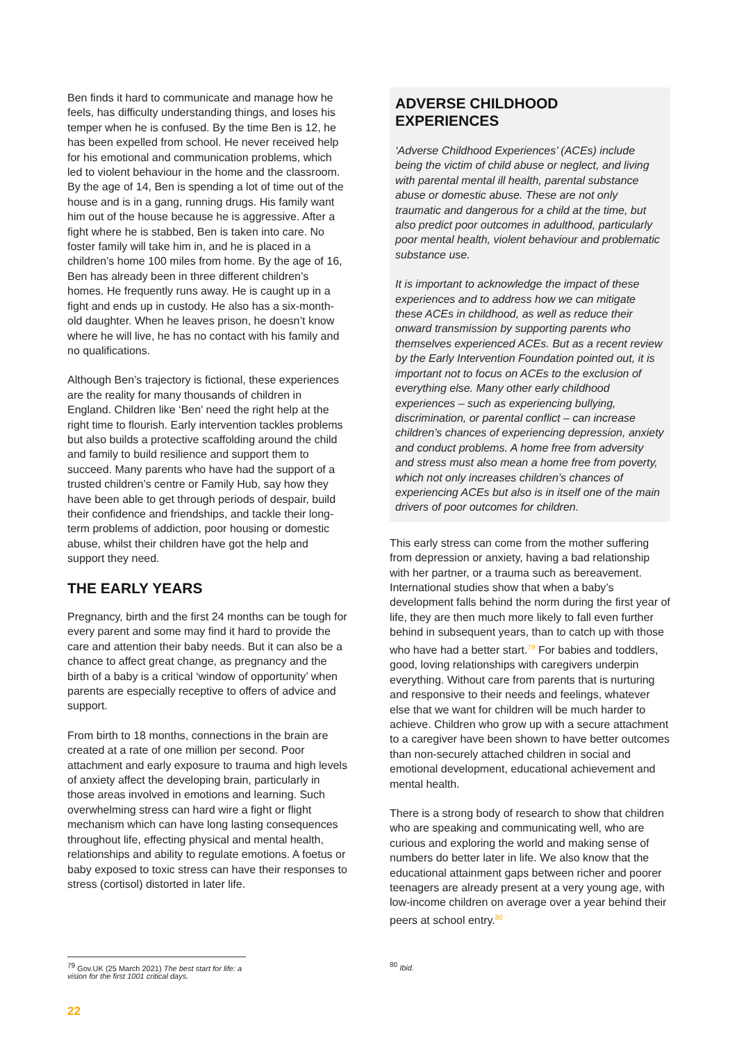Ben finds it hard to communicate and manage how he feels, has difficulty understanding things, and loses his temper when he is confused. By the time Ben is 12, he has been expelled from school. He never received help for his emotional and communication problems, which led to violent behaviour in the home and the classroom. By the age of 14, Ben is spending a lot of time out of the house and is in a gang, running drugs. His family want him out of the house because he is aggressive. After a fight where he is stabbed, Ben is taken into care. No foster family will take him in, and he is placed in a children’s home 100 miles from home. By the age of 16, Ben has already been in three different children’s homes. He frequently runs away. He is caught up in a fight and ends up in custody. He also has a six-month-old daughter. When he leaves prison, he doesn’t know where he will live, he has no contact with his family and no qualifications.
Although Ben’s trajectory is fictional, these experiences are the reality for many thousands of children in England. Children like ‘Ben’ need the right help at the right time to flourish. Early intervention tackles problems but also builds a protective scaffolding around the child and family to build resilience and support them to succeed. Many parents who have had the support of a trusted children’s centre or Family Hub, say how they have been able to get through periods of despair, build their confidence and friendships, and tackle their long-term problems of addiction, poor housing or domestic abuse, whilst their children have got the help and support they need.
THE EARLY YEARS
Pregnancy, birth and the first 24 months can be tough for every parent and some may find it hard to provide the care and attention their baby needs. But it can also be a chance to affect great change, as pregnancy and the birth of a baby is a critical ‘window of opportunity’ when parents are especially receptive to offers of advice and support.
From birth to 18 months, connections in the brain are created at a rate of one million per second. Poor attachment and early exposure to trauma and high levels of anxiety affect the developing brain, particularly in those areas involved in emotions and learning. Such overwhelming stress can hard wire a fight or flight mechanism which can have long lasting consequences throughout life, effecting physical and mental health, relationships and ability to regulate emotions. A foetus or baby exposed to toxic stress can have their responses to stress (cortisol) distorted in later life.
ADVERSE CHILDHOOD EXPERIENCES
‘Adverse Childhood Experiences’ (ACEs) include being the victim of child abuse or neglect, and living with parental mental ill health, parental substance abuse or domestic abuse. These are not only traumatic and dangerous for a child at the time, but also predict poor outcomes in adulthood, particularly poor mental health, violent behaviour and problematic substance use.
It is important to acknowledge the impact of these experiences and to address how we can mitigate these ACEs in childhood, as well as reduce their onward transmission by supporting parents who themselves experienced ACEs. But as a recent review by the Early Intervention Foundation pointed out, it is important not to focus on ACEs to the exclusion of everything else. Many other early childhood experiences – such as experiencing bullying, discrimination, or parental conflict – can increase children’s chances of experiencing depression, anxiety and conduct problems. A home free from adversity and stress must also mean a home free from poverty, which not only increases children’s chances of experiencing ACEs but also is in itself one of the main drivers of poor outcomes for children.
This early stress can come from the mother suffering from depression or anxiety, having a bad relationship with her partner, or a trauma such as bereavement. International studies show that when a baby’s development falls behind the norm during the first year of life, they are then much more likely to fall even further behind in subsequent years, than to catch up with those who have had a better start.<sup>79</sup> For babies and toddlers, good, loving relationships with caregivers underpin everything. Without care from parents that is nurturing and responsive to their needs and feelings, whatever else that we want for children will be much harder to achieve. Children who grow up with a secure attachment to a caregiver have been shown to have better outcomes than non-securely attached children in social and emotional development, educational achievement and mental health.
There is a strong body of research to show that children who are speaking and communicating well, who are curious and exploring the world and making sense of numbers do better later in life. We also know that the educational attainment gaps between richer and poorer teenagers are already present at a very young age, with low-income children on average over a year behind their peers at school entry.<sup>80</sup>
<sup>79</sup> Gov.UK (25 March 2021) The best start for life: a vision for the first 1001 critical days.
<sup>80</sup> Ibid.
22